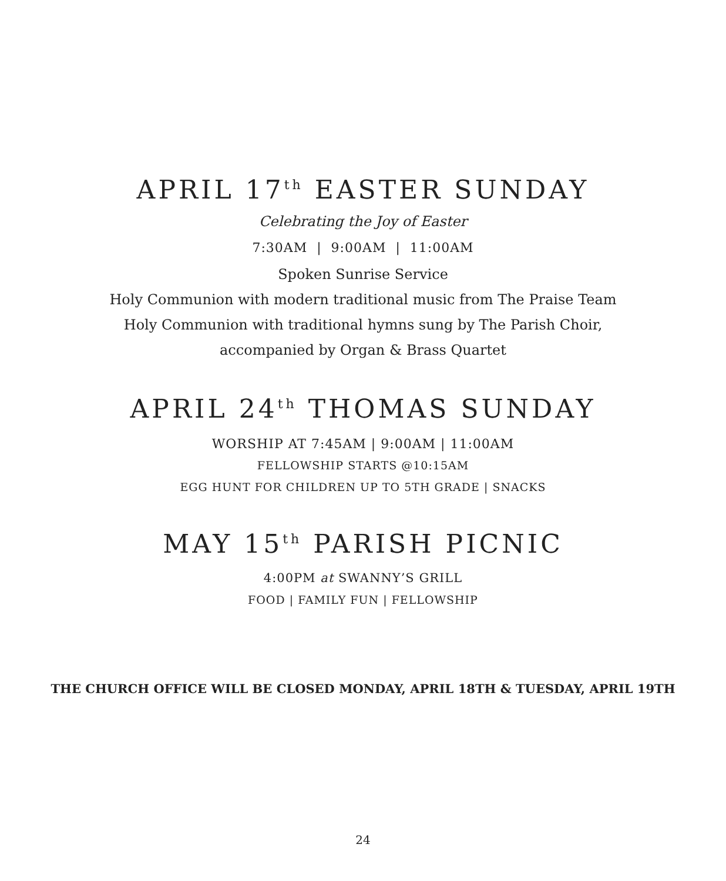APRIL 17<sup>th</sup> EASTER SUNDAY
Celebrating the Joy of Easter
7:30AM | 9:00AM | 11:00AM
Spoken Sunrise Service
Holy Communion with modern traditional music from The Praise Team
Holy Communion with traditional hymns sung by The Parish Choir,
accompanied by Organ & Brass Quartet
APRIL 24<sup>th</sup> THOMAS SUNDAY
WORSHIP AT 7:45AM | 9:00AM | 11:00AM
FELLOWSHIP STARTS @10:15AM
EGG HUNT FOR CHILDREN UP TO 5TH GRADE | SNACKS
MAY 15<sup>th</sup> PARISH PICNIC
4:00PM at SWANNY’S GRILL
FOOD | FAMILY FUN | FELLOWSHIP
THE CHURCH OFFICE WILL BE CLOSED MONDAY, APRIL 18TH & TUESDAY, APRIL 19TH
24